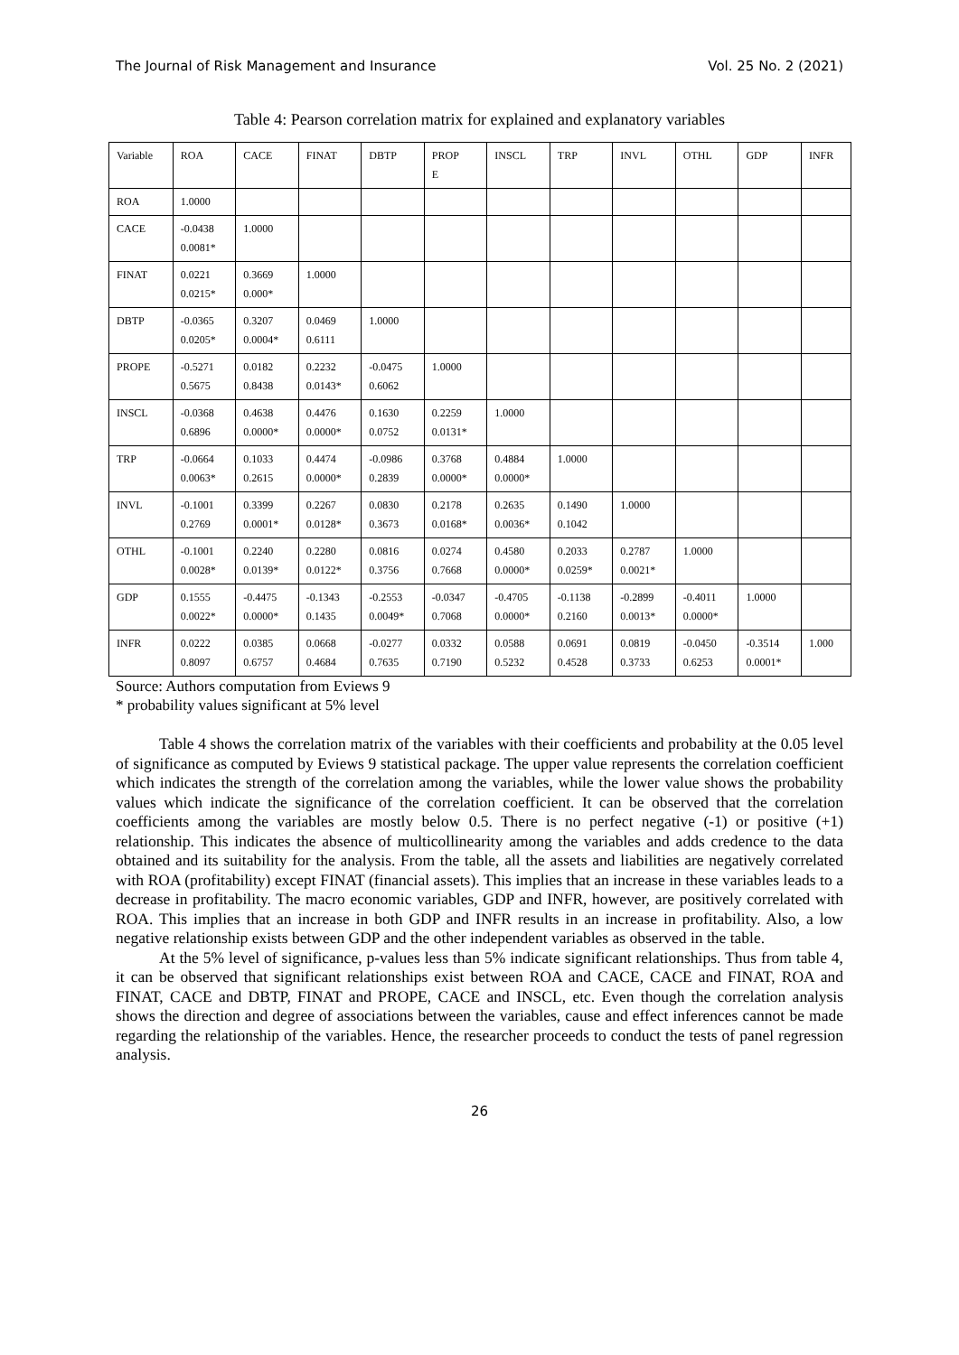The Journal of Risk Management and Insurance Vol. 25 No. 2 (2021)
Table 4: Pearson correlation matrix for explained and explanatory variables
| Variable | ROA | CACE | FINAT | DBTP | PROP E | INSCL | TRP | INVL | OTHL | GDP | INFR |
| --- | --- | --- | --- | --- | --- | --- | --- | --- | --- | --- | --- |
| ROA | 1.0000 | | | | | | | | | | |
| CACE | -0.0438 0.0081* | 1.0000 | | | | | | | | | |
| FINAT | 0.0221 0.0215* | 0.3669 0.000* | 1.0000 | | | | | | | | |
| DBTP | -0.0365 0.0205* | 0.3207 0.0004* | 0.0469 0.6111 | 1.0000 | | | | | | | |
| PROPE | -0.5271 0.5675 | 0.0182 0.8438 | 0.2232 0.0143* | -0.0475 0.6062 | 1.0000 | | | | | | |
| INSCL | -0.0368 0.6896 | 0.4638 0.0000* | 0.4476 0.0000* | 0.1630 0.0752 | 0.2259 0.0131* | 1.0000 | | | | | |
| TRP | -0.0664 0.0063* | 0.1033 0.2615 | 0.4474 0.0000* | -0.0986 0.2839 | 0.3768 0.0000* | 0.4884 0.0000* | 1.0000 | | | | |
| INVL | -0.1001 0.2769 | 0.3399 0.0001* | 0.2267 0.0128* | 0.0830 0.3673 | 0.2178 0.0168* | 0.2635 0.0036* | 0.1490 0.1042 | 1.0000 | | | |
| OTHL | -0.1001 0.0028* | 0.2240 0.0139* | 0.2280 0.0122* | 0.0816 0.3756 | 0.0274 0.7668 | 0.4580 0.0000* | 0.2033 0.0259* | 0.2787 0.0021* | 1.0000 | | |
| GDP | 0.1555 0.0022* | -0.4475 0.0000* | -0.1343 0.1435 | -0.2553 0.0049* | -0.0347 0.7068 | -0.4705 0.0000* | -0.1138 0.2160 | -0.2899 0.0013* | -0.4011 0.0000* | 1.0000 | |
| INFR | 0.0222 0.8097 | 0.0385 0.6757 | 0.0668 0.4684 | -0.0277 0.7635 | 0.0332 0.7190 | 0.0588 0.5232 | 0.0691 0.4528 | 0.0819 0.3733 | -0.0450 0.6253 | -0.3514 0.0001* | 1.000 |
Source: Authors computation from Eviews 9
* probability values significant at 5% level
Table 4 shows the correlation matrix of the variables with their coefficients and probability at the 0.05 level of significance as computed by Eviews 9 statistical package. The upper value represents the correlation coefficient which indicates the strength of the correlation among the variables, while the lower value shows the probability values which indicate the significance of the correlation coefficient. It can be observed that the correlation coefficients among the variables are mostly below 0.5. There is no perfect negative (-1) or positive (+1) relationship. This indicates the absence of multicollinearity among the variables and adds credence to the data obtained and its suitability for the analysis. From the table, all the assets and liabilities are negatively correlated with ROA (profitability) except FINAT (financial assets). This implies that an increase in these variables leads to a decrease in profitability. The macro economic variables, GDP and INFR, however, are positively correlated with ROA. This implies that an increase in both GDP and INFR results in an increase in profitability. Also, a low negative relationship exists between GDP and the other independent variables as observed in the table.
At the 5% level of significance, p-values less than 5% indicate significant relationships. Thus from table 4, it can be observed that significant relationships exist between ROA and CACE, CACE and FINAT, ROA and FINAT, CACE and DBTP, FINAT and PROPE, CACE and INSCL, etc. Even though the correlation analysis shows the direction and degree of associations between the variables, cause and effect inferences cannot be made regarding the relationship of the variables. Hence, the researcher proceeds to conduct the tests of panel regression analysis.
26